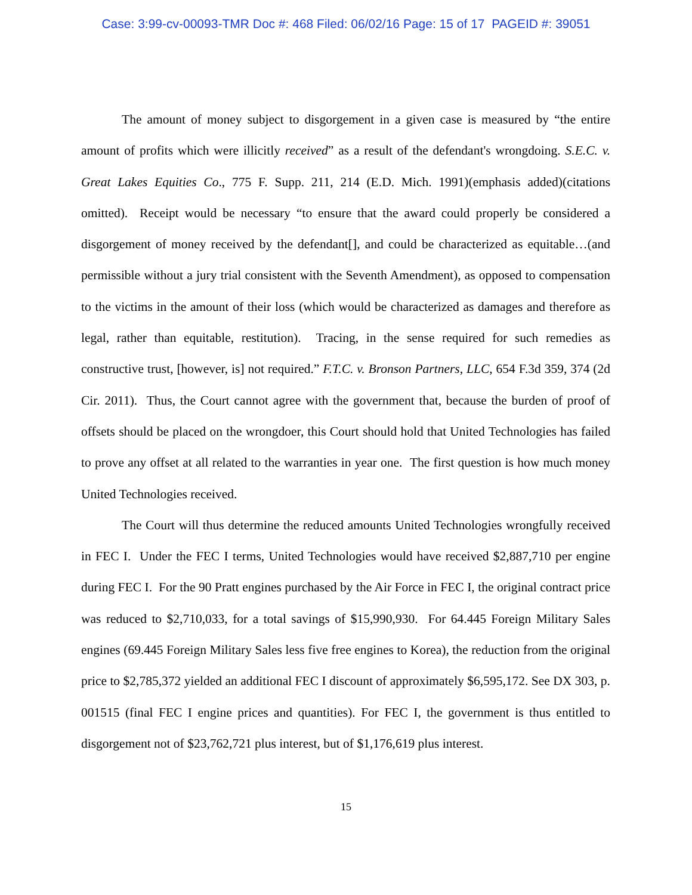Case: 3:99-cv-00093-TMR Doc #: 468 Filed: 06/02/16 Page: 15 of 17 PAGEID #: 39051
The amount of money subject to disgorgement in a given case is measured by “the entire amount of profits which were illicitly received” as a result of the defendant's wrongdoing. S.E.C. v. Great Lakes Equities Co., 775 F. Supp. 211, 214 (E.D. Mich. 1991)(emphasis added)(citations omitted). Receipt would be necessary “to ensure that the award could properly be considered a disgorgement of money received by the defendant[], and could be characterized as equitable…(and permissible without a jury trial consistent with the Seventh Amendment), as opposed to compensation to the victims in the amount of their loss (which would be characterized as damages and therefore as legal, rather than equitable, restitution). Tracing, in the sense required for such remedies as constructive trust, [however, is] not required.” F.T.C. v. Bronson Partners, LLC, 654 F.3d 359, 374 (2d Cir. 2011). Thus, the Court cannot agree with the government that, because the burden of proof of offsets should be placed on the wrongdoer, this Court should hold that United Technologies has failed to prove any offset at all related to the warranties in year one. The first question is how much money United Technologies received.
The Court will thus determine the reduced amounts United Technologies wrongfully received in FEC I. Under the FEC I terms, United Technologies would have received $2,887,710 per engine during FEC I. For the 90 Pratt engines purchased by the Air Force in FEC I, the original contract price was reduced to $2,710,033, for a total savings of $15,990,930. For 64.445 Foreign Military Sales engines (69.445 Foreign Military Sales less five free engines to Korea), the reduction from the original price to $2,785,372 yielded an additional FEC I discount of approximately $6,595,172. See DX 303, p. 001515 (final FEC I engine prices and quantities). For FEC I, the government is thus entitled to disgorgement not of $23,762,721 plus interest, but of $1,176,619 plus interest.
15